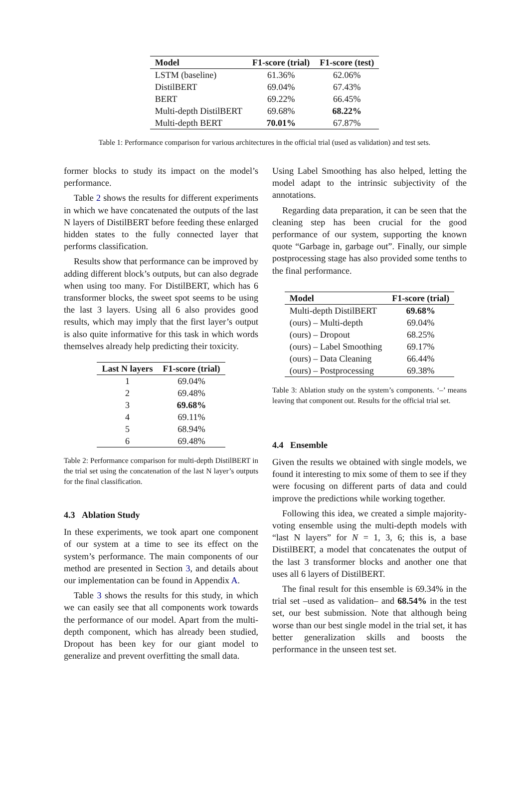| Model | F1-score (trial) | F1-score (test) |
| --- | --- | --- |
| LSTM (baseline) | 61.36% | 62.06% |
| DistilBERT | 69.04% | 67.43% |
| BERT | 69.22% | 66.45% |
| Multi-depth DistilBERT | 69.68% | 68.22% |
| Multi-depth BERT | 70.01% | 67.87% |
Table 1: Performance comparison for various architectures in the official trial (used as validation) and test sets.
former blocks to study its impact on the model’s performance.
Table 2 shows the results for different experiments in which we have concatenated the outputs of the last N layers of DistilBERT before feeding these enlarged hidden states to the fully connected layer that performs classification.
Results show that performance can be improved by adding different block’s outputs, but can also degrade when using too many. For DistilBERT, which has 6 transformer blocks, the sweet spot seems to be using the last 3 layers. Using all 6 also provides good results, which may imply that the first layer’s output is also quite informative for this task in which words themselves already help predicting their toxicity.
| Last N layers | F1-score (trial) |
| --- | --- |
| 1 | 69.04% |
| 2 | 69.48% |
| 3 | 69.68% |
| 4 | 69.11% |
| 5 | 68.94% |
| 6 | 69.48% |
Table 2: Performance comparison for multi-depth DistilBERT in the trial set using the concatenation of the last N layer’s outputs for the final classification.
4.3 Ablation Study
In these experiments, we took apart one component of our system at a time to see its effect on the system’s performance. The main components of our method are presented in Section 3, and details about our implementation can be found in Appendix A.
Table 3 shows the results for this study, in which we can easily see that all components work towards the performance of our model. Apart from the multi-depth component, which has already been studied, Dropout has been key for our giant model to generalize and prevent overfitting the small data.
Using Label Smoothing has also helped, letting the model adapt to the intrinsic subjectivity of the annotations.
Regarding data preparation, it can be seen that the cleaning step has been crucial for the good performance of our system, supporting the known quote “Garbage in, garbage out”. Finally, our simple postprocessing stage has also provided some tenths to the final performance.
| Model | F1-score (trial) |
| --- | --- |
| Multi-depth DistilBERT | 69.68% |
| (ours) – Multi-depth | 69.04% |
| (ours) – Dropout | 68.25% |
| (ours) – Label Smoothing | 69.17% |
| (ours) – Data Cleaning | 66.44% |
| (ours) – Postprocessing | 69.38% |
Table 3: Ablation study on the system’s components. ‘–’ means leaving that component out. Results for the official trial set.
4.4 Ensemble
Given the results we obtained with single models, we found it interesting to mix some of them to see if they were focusing on different parts of data and could improve the predictions while working together.
Following this idea, we created a simple majority-voting ensemble using the multi-depth models with “last N layers” for N = 1, 3, 6; this is, a base DistilBERT, a model that concatenates the output of the last 3 transformer blocks and another one that uses all 6 layers of DistilBERT.
The final result for this ensemble is 69.34% in the trial set –used as validation– and 68.54% in the test set, our best submission. Note that although being worse than our best single model in the trial set, it has better generalization skills and boosts the performance in the unseen test set.